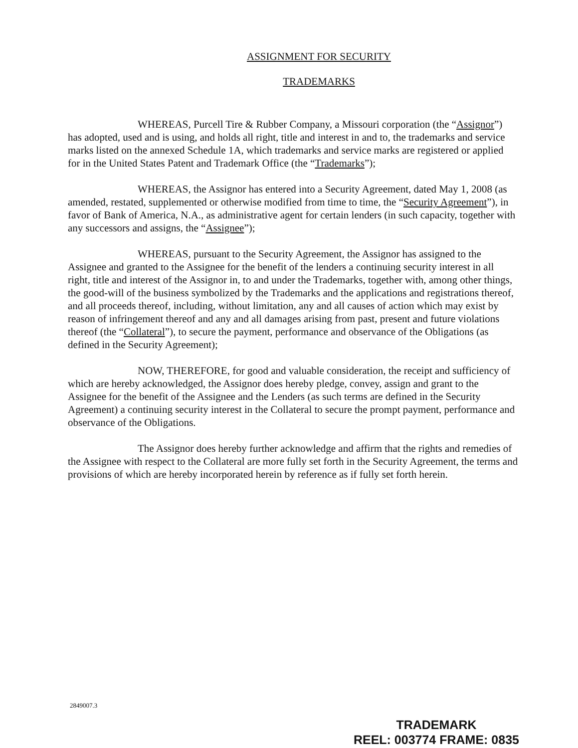ASSIGNMENT FOR SECURITY
TRADEMARKS
WHEREAS, Purcell Tire & Rubber Company, a Missouri corporation (the “Assignor”) has adopted, used and is using, and holds all right, title and interest in and to, the trademarks and service marks listed on the annexed Schedule 1A, which trademarks and service marks are registered or applied for in the United States Patent and Trademark Office (the “Trademarks”);
WHEREAS, the Assignor has entered into a Security Agreement, dated May 1, 2008 (as amended, restated, supplemented or otherwise modified from time to time, the “Security Agreement”), in favor of Bank of America, N.A., as administrative agent for certain lenders (in such capacity, together with any successors and assigns, the “Assignee”);
WHEREAS, pursuant to the Security Agreement, the Assignor has assigned to the Assignee and granted to the Assignee for the benefit of the lenders a continuing security interest in all right, title and interest of the Assignor in, to and under the Trademarks, together with, among other things, the good-will of the business symbolized by the Trademarks and the applications and registrations thereof, and all proceeds thereof, including, without limitation, any and all causes of action which may exist by reason of infringement thereof and any and all damages arising from past, present and future violations thereof (the “Collateral”), to secure the payment, performance and observance of the Obligations (as defined in the Security Agreement);
NOW, THEREFORE, for good and valuable consideration, the receipt and sufficiency of which are hereby acknowledged, the Assignor does hereby pledge, convey, assign and grant to the Assignee for the benefit of the Assignee and the Lenders (as such terms are defined in the Security Agreement) a continuing security interest in the Collateral to secure the prompt payment, performance and observance of the Obligations.
The Assignor does hereby further acknowledge and affirm that the rights and remedies of the Assignee with respect to the Collateral are more fully set forth in the Security Agreement, the terms and provisions of which are hereby incorporated herein by reference as if fully set forth herein.
2849007.3
TRADEMARK
REEL: 003774 FRAME: 0835